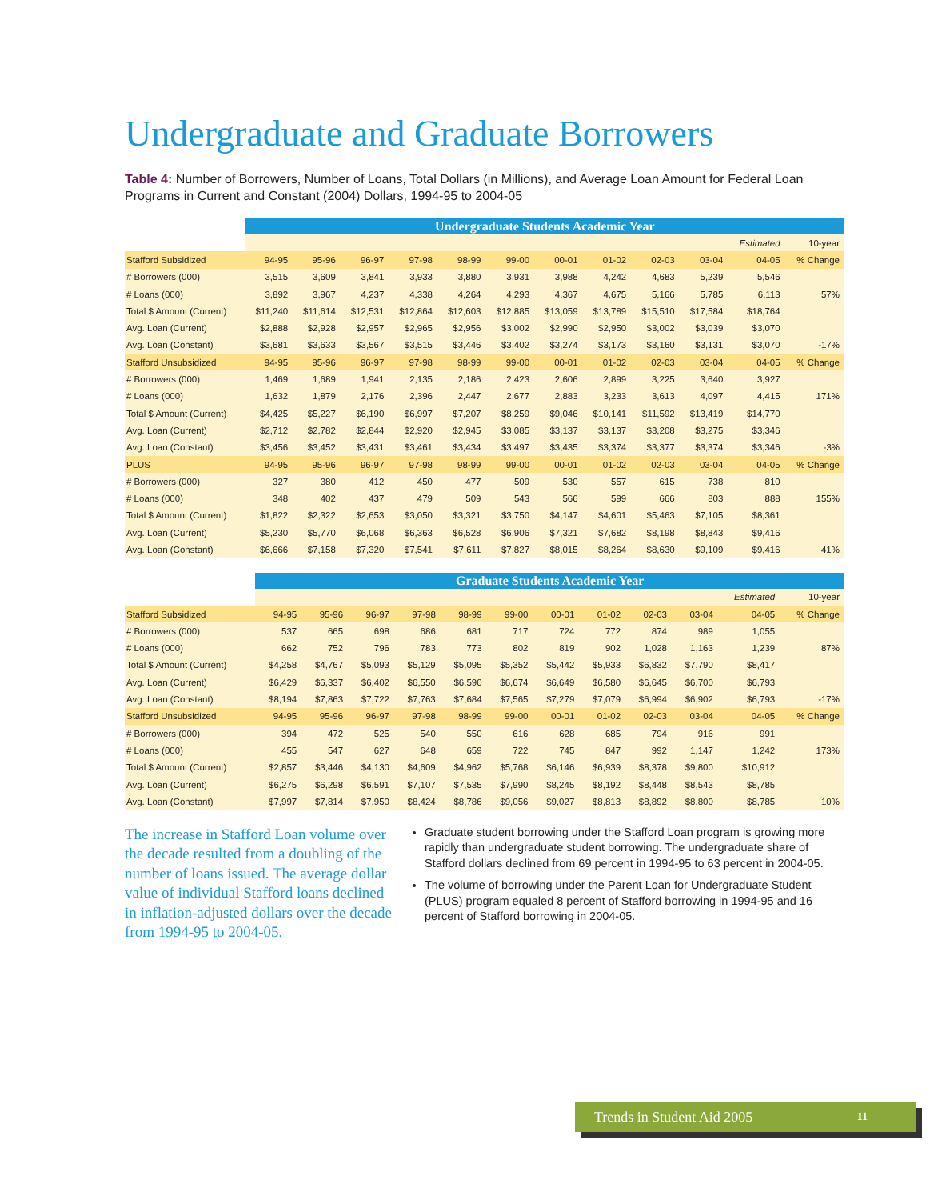Undergraduate and Graduate Borrowers
Table 4: Number of Borrowers, Number of Loans, Total Dollars (in Millions), and Average Loan Amount for Federal Loan Programs in Current and Constant (2004) Dollars, 1994-95 to 2004-05
| | Undergraduate Students Academic Year | | | | | | | | | | | |
| --- | --- | --- | --- | --- | --- | --- | --- | --- | --- | --- | --- | --- |
| | | | | | | | | | | | Estimated | 10-year |
| Stafford Subsidized | 94-95 | 95-96 | 96-97 | 97-98 | 98-99 | 99-00 | 00-01 | 01-02 | 02-03 | 03-04 | 04-05 | % Change |
| # Borrowers (000) | 3,515 | 3,609 | 3,841 | 3,933 | 3,880 | 3,931 | 3,988 | 4,242 | 4,683 | 5,239 | 5,546 | |
| # Loans (000) | 3,892 | 3,967 | 4,237 | 4,338 | 4,264 | 4,293 | 4,367 | 4,675 | 5,166 | 5,785 | 6,113 | 57% |
| Total $ Amount (Current) | $11,240 | $11,614 | $12,531 | $12,864 | $12,603 | $12,885 | $13,059 | $13,789 | $15,510 | $17,584 | $18,764 | |
| Avg. Loan (Current) | $2,888 | $2,928 | $2,957 | $2,965 | $2,956 | $3,002 | $2,990 | $2,950 | $3,002 | $3,039 | $3,070 | |
| Avg. Loan (Constant) | $3,681 | $3,633 | $3,567 | $3,515 | $3,446 | $3,402 | $3,274 | $3,173 | $3,160 | $3,131 | $3,070 | -17% |
| Stafford Unsubsidized | 94-95 | 95-96 | 96-97 | 97-98 | 98-99 | 99-00 | 00-01 | 01-02 | 02-03 | 03-04 | 04-05 | % Change |
| # Borrowers (000) | 1,469 | 1,689 | 1,941 | 2,135 | 2,186 | 2,423 | 2,606 | 2,899 | 3,225 | 3,640 | 3,927 | |
| # Loans (000) | 1,632 | 1,879 | 2,176 | 2,396 | 2,447 | 2,677 | 2,883 | 3,233 | 3,613 | 4,097 | 4,415 | 171% |
| Total $ Amount (Current) | $4,425 | $5,227 | $6,190 | $6,997 | $7,207 | $8,259 | $9,046 | $10,141 | $11,592 | $13,419 | $14,770 | |
| Avg. Loan (Current) | $2,712 | $2,782 | $2,844 | $2,920 | $2,945 | $3,085 | $3,137 | $3,137 | $3,208 | $3,275 | $3,346 | |
| Avg. Loan (Constant) | $3,456 | $3,452 | $3,431 | $3,461 | $3,434 | $3,497 | $3,435 | $3,374 | $3,377 | $3,374 | $3,346 | -3% |
| PLUS | 94-95 | 95-96 | 96-97 | 97-98 | 98-99 | 99-00 | 00-01 | 01-02 | 02-03 | 03-04 | 04-05 | % Change |
| # Borrowers (000) | 327 | 380 | 412 | 450 | 477 | 509 | 530 | 557 | 615 | 738 | 810 | |
| # Loans (000) | 348 | 402 | 437 | 479 | 509 | 543 | 566 | 599 | 666 | 803 | 888 | 155% |
| Total $ Amount (Current) | $1,822 | $2,322 | $2,653 | $3,050 | $3,321 | $3,750 | $4,147 | $4,601 | $5,463 | $7,105 | $8,361 | |
| Avg. Loan (Current) | $5,230 | $5,770 | $6,068 | $6,363 | $6,528 | $6,906 | $7,321 | $7,682 | $8,198 | $8,843 | $9,416 | |
| Avg. Loan (Constant) | $6,666 | $7,158 | $7,320 | $7,541 | $7,611 | $7,827 | $8,015 | $8,264 | $8,630 | $9,109 | $9,416 | 41% |
| | Graduate Students Academic Year | | | | | | | | | | | |
| --- | --- | --- | --- | --- | --- | --- | --- | --- | --- | --- | --- | --- |
| | | | | | | | | | | | Estimated | 10-year |
| Stafford Subsidized | 94-95 | 95-96 | 96-97 | 97-98 | 98-99 | 99-00 | 00-01 | 01-02 | 02-03 | 03-04 | 04-05 | % Change |
| # Borrowers (000) | 537 | 665 | 698 | 686 | 681 | 717 | 724 | 772 | 874 | 989 | 1,055 | |
| # Loans (000) | 662 | 752 | 796 | 783 | 773 | 802 | 819 | 902 | 1,028 | 1,163 | 1,239 | 87% |
| Total $ Amount (Current) | $4,258 | $4,767 | $5,093 | $5,129 | $5,095 | $5,352 | $5,442 | $5,933 | $6,832 | $7,790 | $8,417 | |
| Avg. Loan (Current) | $6,429 | $6,337 | $6,402 | $6,550 | $6,590 | $6,674 | $6,649 | $6,580 | $6,645 | $6,700 | $6,793 | |
| Avg. Loan (Constant) | $8,194 | $7,863 | $7,722 | $7,763 | $7,684 | $7,565 | $7,279 | $7,079 | $6,994 | $6,902 | $6,793 | -17% |
| Stafford Unsubsidized | 94-95 | 95-96 | 96-97 | 97-98 | 98-99 | 99-00 | 00-01 | 01-02 | 02-03 | 03-04 | 04-05 | % Change |
| # Borrowers (000) | 394 | 472 | 525 | 540 | 550 | 616 | 628 | 685 | 794 | 916 | 991 | |
| # Loans (000) | 455 | 547 | 627 | 648 | 659 | 722 | 745 | 847 | 992 | 1,147 | 1,242 | 173% |
| Total $ Amount (Current) | $2,857 | $3,446 | $4,130 | $4,609 | $4,962 | $5,768 | $6,146 | $6,939 | $8,378 | $9,800 | $10,912 | |
| Avg. Loan (Current) | $6,275 | $6,298 | $6,591 | $7,107 | $7,535 | $7,990 | $8,245 | $8,192 | $8,448 | $8,543 | $8,785 | |
| Avg. Loan (Constant) | $7,997 | $7,814 | $7,950 | $8,424 | $8,786 | $9,056 | $9,027 | $8,813 | $8,892 | $8,800 | $8,785 | 10% |
The increase in Stafford Loan volume over the decade resulted from a doubling of the number of loans issued. The average dollar value of individual Stafford loans declined in inflation-adjusted dollars over the decade from 1994-95 to 2004-05.
Graduate student borrowing under the Stafford Loan program is growing more rapidly than undergraduate student borrowing. The undergraduate share of Stafford dollars declined from 69 percent in 1994-95 to 63 percent in 2004-05.
The volume of borrowing under the Parent Loan for Undergraduate Student (PLUS) program equaled 8 percent of Stafford borrowing in 1994-95 and 16 percent of Stafford borrowing in 2004-05.
Trends in Student Aid 2005 11